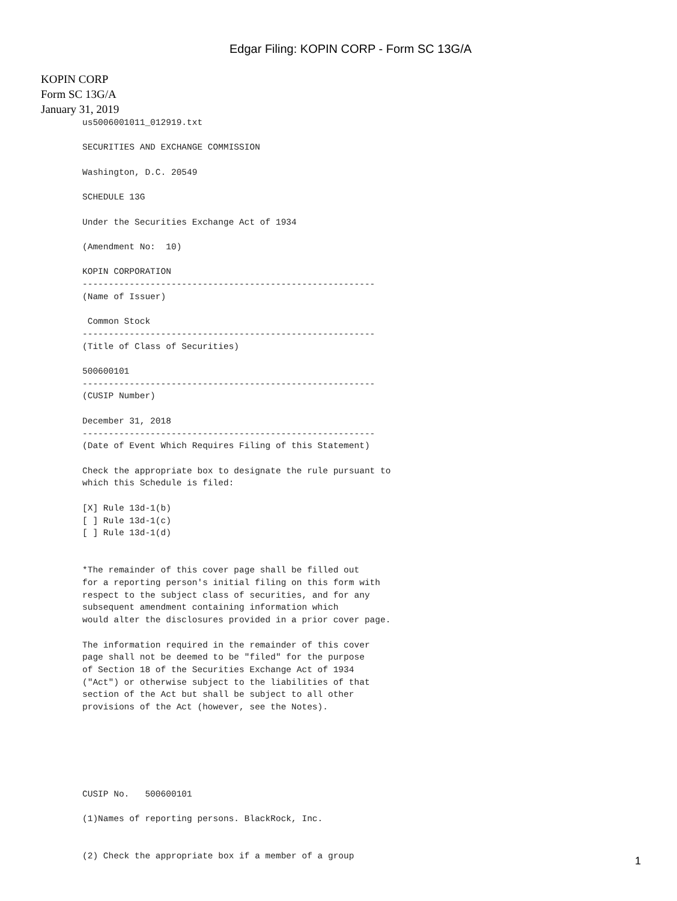Edgar Filing: KOPIN CORP - Form SC 13G/A
KOPIN CORP
Form SC 13G/A
January 31, 2019
us5006001011_012919.txt

SECURITIES AND EXCHANGE COMMISSION

Washington, D.C. 20549

SCHEDULE 13G

Under the Securities Exchange Act of 1934

(Amendment No:  10)

KOPIN CORPORATION
--------------------------------------------------------
(Name of Issuer)

 Common Stock
--------------------------------------------------------
(Title of Class of Securities)

500600101
--------------------------------------------------------
(CUSIP Number)

December 31, 2018
--------------------------------------------------------
(Date of Event Which Requires Filing of this Statement)

Check the appropriate box to designate the rule pursuant to
which this Schedule is filed:

[X] Rule 13d-1(b)
[ ] Rule 13d-1(c)
[ ] Rule 13d-1(d)


*The remainder of this cover page shall be filled out
for a reporting person's initial filing on this form with
respect to the subject class of securities, and for any
subsequent amendment containing information which
would alter the disclosures provided in a prior cover page.

The information required in the remainder of this cover
page shall not be deemed to be "filed" for the purpose
of Section 18 of the Securities Exchange Act of 1934
("Act") or otherwise subject to the liabilities of that
section of the Act but shall be subject to all other
provisions of the Act (however, see the Notes).






CUSIP No.   500600101

(1)Names of reporting persons. BlackRock, Inc.


(2) Check the appropriate box if a member of a group
1